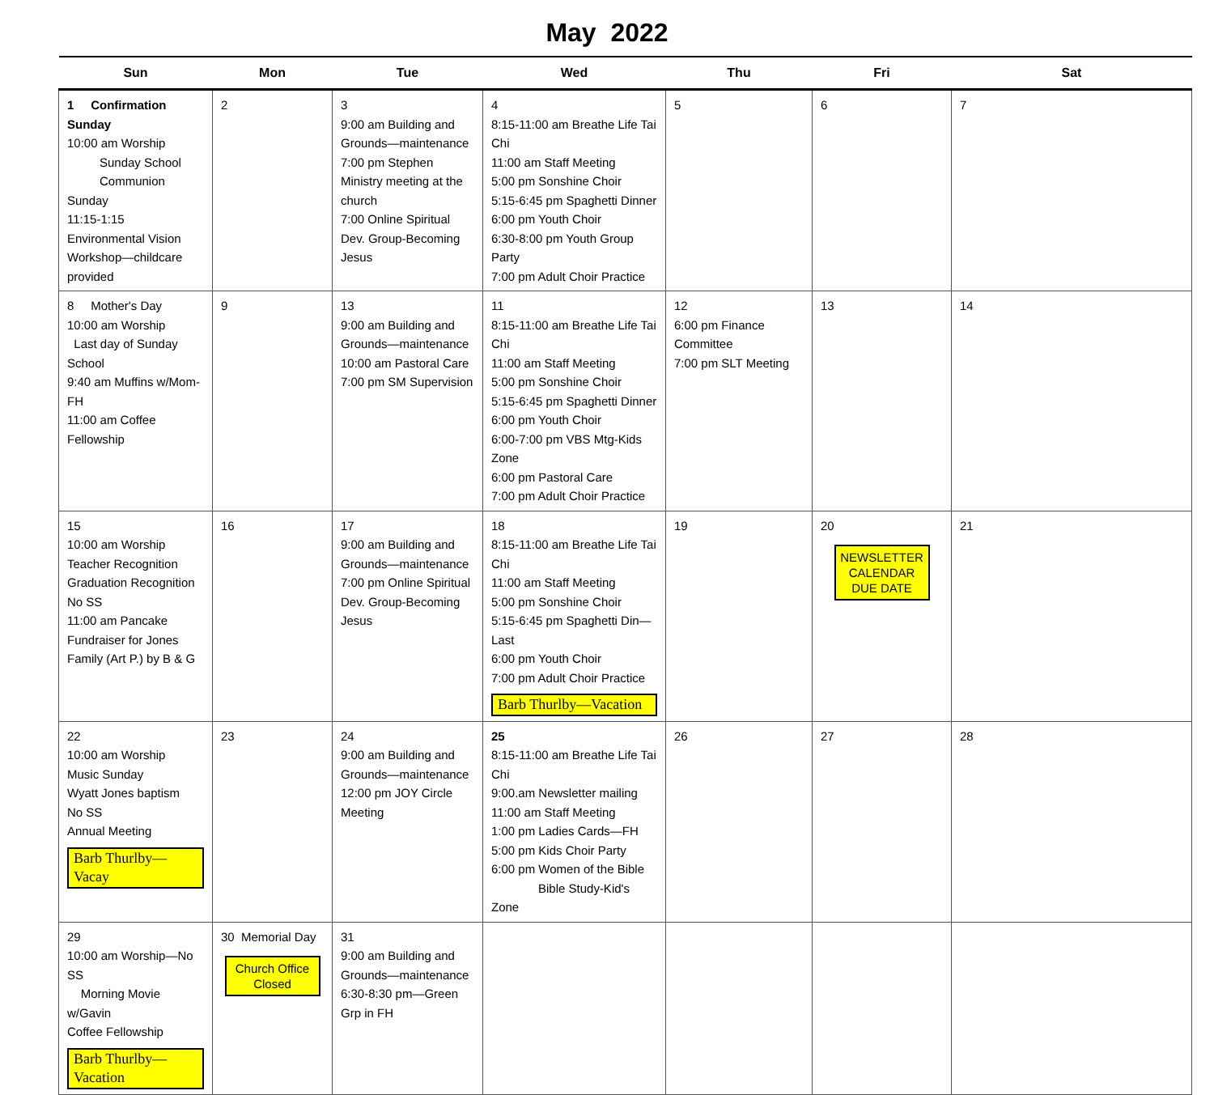May 2022
| Sun | Mon | Tue | Wed | Thu | Fri | Sat |
| --- | --- | --- | --- | --- | --- | --- |
| 1 Confirmation Sunday 10:00 am Worship Sunday School Communion Sunday 11:15-1:15 Environmental Vision Workshop—childcare provided | 2 | 3 9:00 am Building and Grounds—maintenance 7:00 pm Stephen Ministry meeting at the church 7:00 Online Spiritual Dev. Group-Becoming Jesus | 4 8:15-11:00 am Breathe Life Tai Chi 11:00 am Staff Meeting 5:00 pm Sonshine Choir 5:15-6:45 pm Spaghetti Dinner 6:00 pm Youth Choir 6:30-8:00 pm Youth Group Party 7:00 pm Adult Choir Practice | 5 | 6 | 7 |
| 8 Mother's Day 10:00 am Worship Last day of Sunday School 9:40 am Muffins w/Mom-FH 11:00 am Coffee Fellowship | 9 | 13 9:00 am Building and Grounds—maintenance 10:00 am Pastoral Care 7:00 pm SM Supervision | 11 8:15-11:00 am Breathe Life Tai Chi 11:00 am Staff Meeting 5:00 pm Sonshine Choir 5:15-6:45 pm Spaghetti Dinner 6:00 pm Youth Choir 6:00-7:00 pm VBS Mtg-Kids Zone 6:00 pm Pastoral Care 7:00 pm Adult Choir Practice | 12 6:00 pm Finance Committee 7:00 pm SLT Meeting | 13 | 14 |
| 15 10:00 am Worship Teacher Recognition Graduation Recognition No SS 11:00 am Pancake Fundraiser for Jones Family (Art P.) by B & G | 16 | 17 9:00 am Building and Grounds—maintenance 7:00 pm Online Spiritual Dev. Group-Becoming Jesus | 18 8:15-11:00 am Breathe Life Tai Chi 11:00 am Staff Meeting 5:00 pm Sonshine Choir 5:15-6:45 pm Spaghetti Din—Last 6:00 pm Youth Choir 7:00 pm Adult Choir Practice Barb Thurlby—Vacation | 19 | 20 NEWSLETTER CALENDAR DUE DATE | 21 |
| 22 10:00 am Worship Music Sunday Wyatt Jones baptism No SS Annual Meeting Barb Thurlby—Vacay | 23 | 24 9:00 am Building and Grounds—maintenance 12:00 pm JOY Circle Meeting | 25 8:15-11:00 am Breathe Life Tai Chi 9:00.am Newsletter mailing 11:00 am Staff Meeting 1:00 pm Ladies Cards—FH 5:00 pm Kids Choir Party 6:00 pm Women of the Bible Bible Study-Kid's Zone | 26 | 27 | 28 |
| 29 10:00 am Worship—No SS Morning Movie w/Gavin Coffee Fellowship Barb Thurlby—Vacation | 30 Memorial Day Church Office Closed | 31 9:00 am Building and Grounds—maintenance 6:30-8:30 pm—Green Grp in FH | | | | |